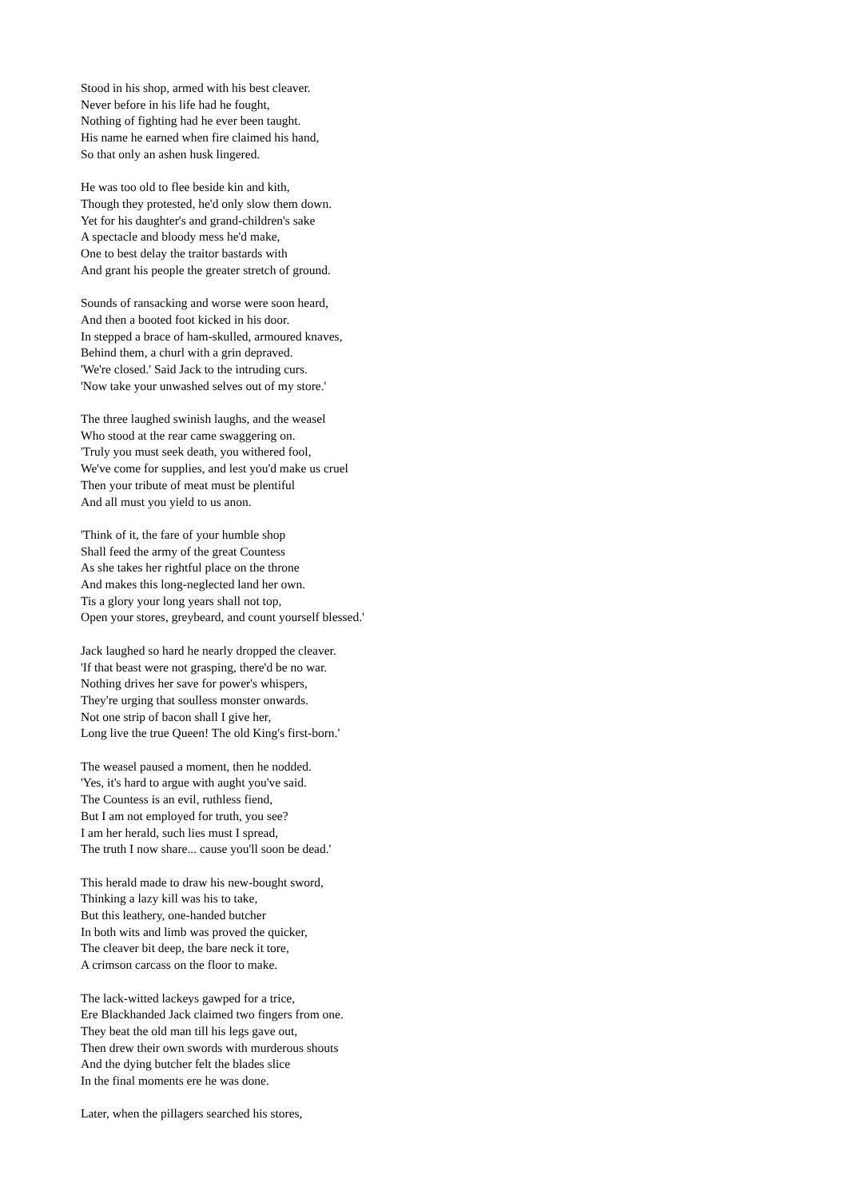Stood in his shop, armed with his best cleaver.
Never before in his life had he fought,
Nothing of fighting had he ever been taught.
His name he earned when fire claimed his hand,
So that only an ashen husk lingered.
He was too old to flee beside kin and kith,
Though they protested, he'd only slow them down.
Yet for his daughter's and grand-children's sake
A spectacle and bloody mess he'd make,
One to best delay the traitor bastards with
And grant his people the greater stretch of ground.
Sounds of ransacking and worse were soon heard,
And then a booted foot kicked in his door.
In stepped a brace of ham-skulled, armoured knaves,
Behind them, a churl with a grin depraved.
'We're closed.' Said Jack to the intruding curs.
'Now take your unwashed selves out of my store.'
The three laughed swinish laughs, and the weasel
Who stood at the rear came swaggering on.
'Truly you must seek death, you withered fool,
We've come for supplies, and lest you'd make us cruel
Then your tribute of meat must be plentiful
And all must you yield to us anon.
'Think of it, the fare of your humble shop
Shall feed the army of the great Countess
As she takes her rightful place on the throne
And makes this long-neglected land her own.
Tis a glory your long years shall not top,
Open your stores, greybeard, and count yourself blessed.'
Jack laughed so hard he nearly dropped the cleaver.
'If that beast were not grasping, there'd be no war.
Nothing drives her save for power's whispers,
They're urging that soulless monster onwards.
Not one strip of bacon shall I give her,
Long live the true Queen! The old King's first-born.'
The weasel paused a moment, then he nodded.
'Yes, it's hard to argue with aught you've said.
The Countess is an evil, ruthless fiend,
But I am not employed for truth, you see?
I am her herald, such lies must I spread,
The truth I now share... cause you'll soon be dead.'
This herald made to draw his new-bought sword,
Thinking a lazy kill was his to take,
But this leathery, one-handed butcher
In both wits and limb was proved the quicker,
The cleaver bit deep, the bare neck it tore,
A crimson carcass on the floor to make.
The lack-witted lackeys gawped for a trice,
Ere Blackhanded Jack claimed two fingers from one.
They beat the old man till his legs gave out,
Then drew their own swords with murderous shouts
And the dying butcher felt the blades slice
In the final moments ere he was done.
Later, when the pillagers searched his stores,